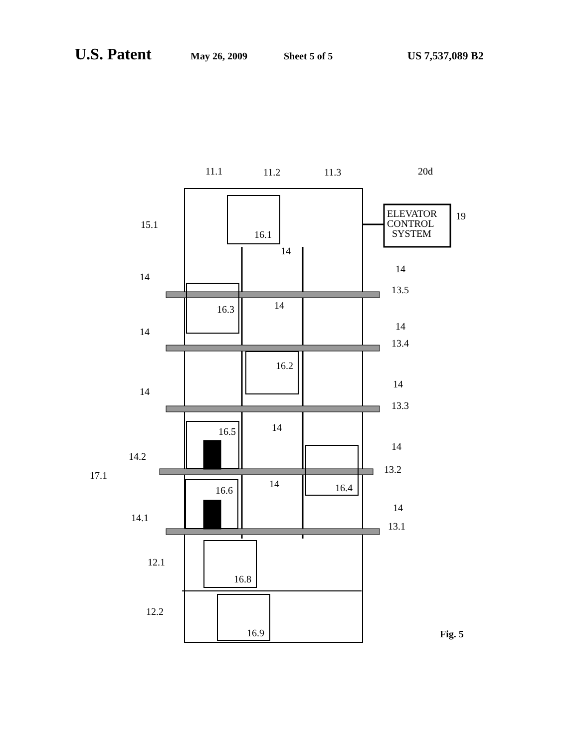U.S. Patent
May 26, 2009 Sheet 5 of 5 US 7,537,089 B2
11.1
11.2
11.3
20d
15.1
16.1
ELEVATOR
CONTROL
SYSTEM
19
14
14
14
13.5
16.3
14
14
14
13.4
16.2
14
14
13.3
16.5
14
14.2
14
17.1
13.2
16.6
14
16.4
14.1
14
13.1
12.1
16.8
12.2
16.9
Fig. 5